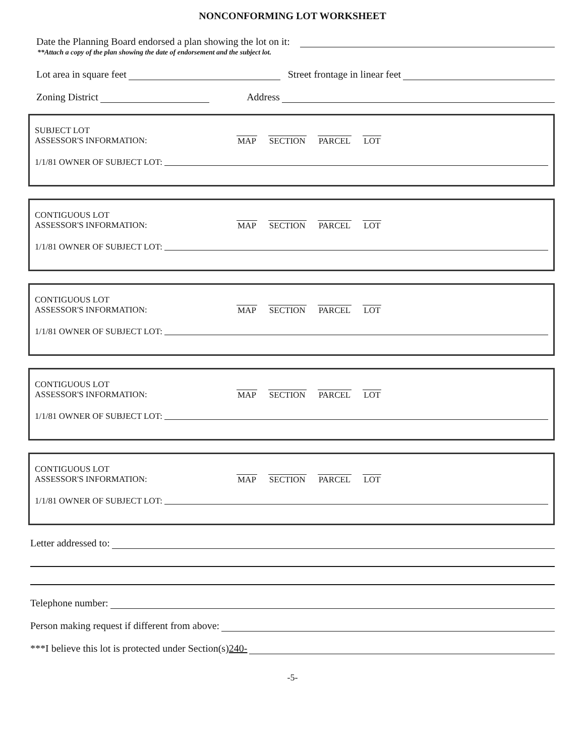NONCONFORMING LOT WORKSHEET
Date the Planning Board endorsed a plan showing the lot on it:
**Attach a copy of the plan showing the date of endorsement and the subject lot.
Lot area in square feet
Street frontage in linear feet
Zoning District
Address
SUBJECT LOT
ASSESSOR'S INFORMATION: MAP SECTION PARCEL LOT
1/1/81 OWNER OF SUBJECT LOT:
CONTIGUOUS LOT
ASSESSOR'S INFORMATION: MAP SECTION PARCEL LOT
1/1/81 OWNER OF SUBJECT LOT:
CONTIGUOUS LOT
ASSESSOR'S INFORMATION: MAP SECTION PARCEL LOT
1/1/81 OWNER OF SUBJECT LOT:
CONTIGUOUS LOT
ASSESSOR'S INFORMATION: MAP SECTION PARCEL LOT
1/1/81 OWNER OF SUBJECT LOT:
CONTIGUOUS LOT
ASSESSOR'S INFORMATION: MAP SECTION PARCEL LOT
1/1/81 OWNER OF SUBJECT LOT:
Letter addressed to:
Telephone number:
Person making request if different from above:
***I believe this lot is protected under Section(s) 240-
-5-